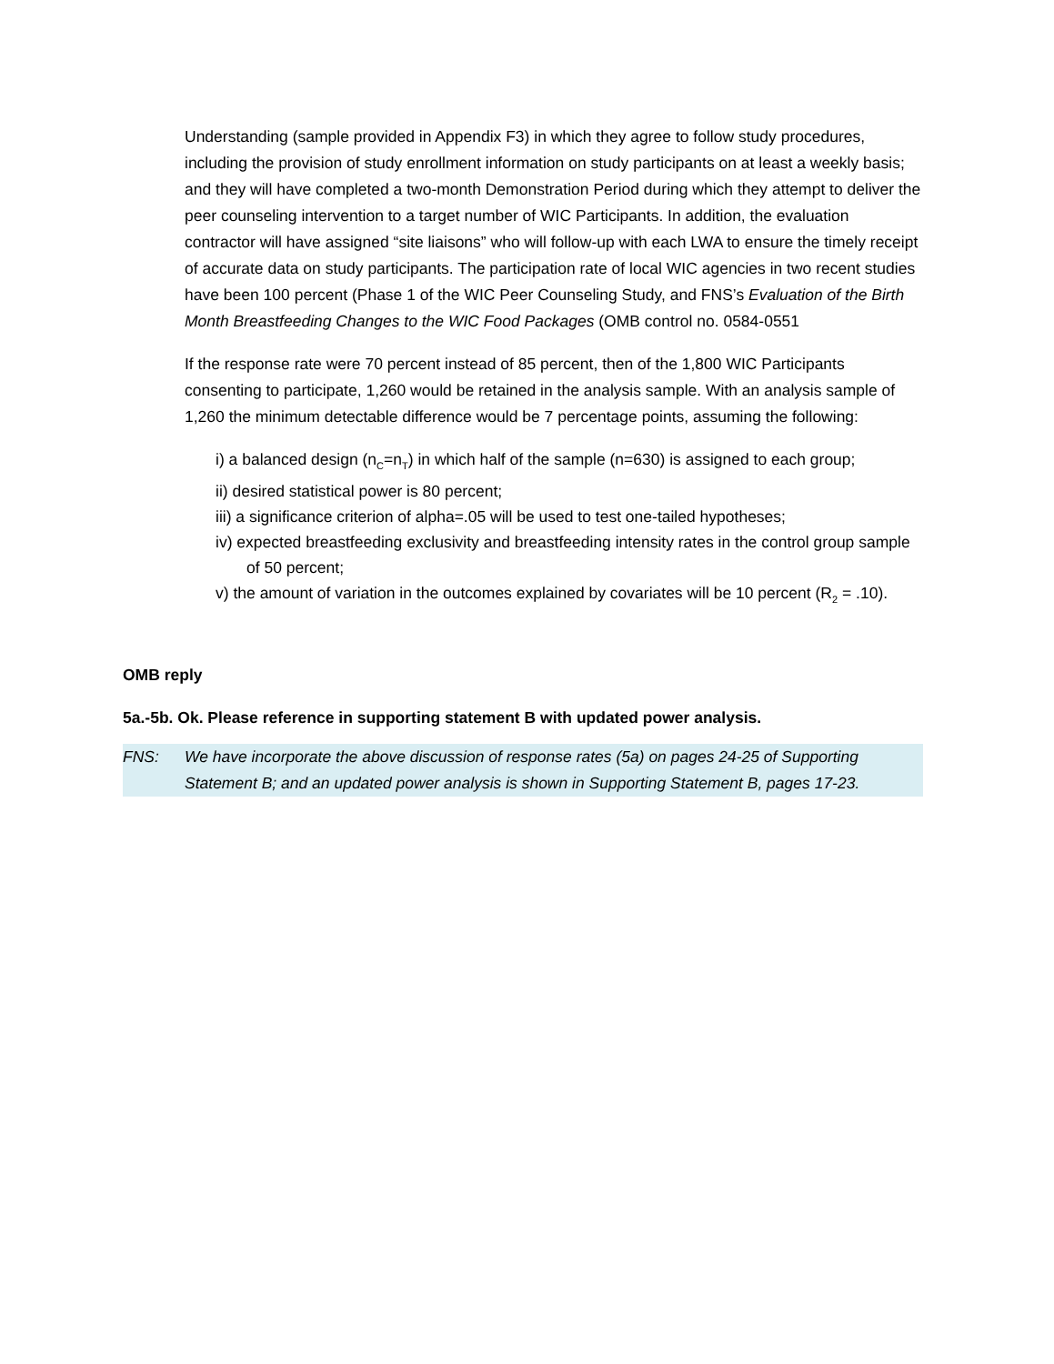Understanding (sample provided in Appendix F3) in which they agree to follow study procedures, including the provision of study enrollment information on study participants on at least a weekly basis; and they will have completed a two-month Demonstration Period during which they attempt to deliver the peer counseling intervention to a target number of WIC Participants. In addition, the evaluation contractor will have assigned “site liaisons” who will follow-up with each LWA to ensure the timely receipt of accurate data on study participants. The participation rate of local WIC agencies in two recent studies have been 100 percent (Phase 1 of the WIC Peer Counseling Study, and FNS’s Evaluation of the Birth Month Breastfeeding Changes to the WIC Food Packages (OMB control no. 0584-0551
If the response rate were 70 percent instead of 85 percent, then of the 1,800 WIC Participants consenting to participate, 1,260 would be retained in the analysis sample. With an analysis sample of 1,260 the minimum detectable difference would be 7 percentage points, assuming the following:
i) a balanced design (n<sub>C</sub>=n<sub>T</sub>) in which half of the sample (n=630) is assigned to each group;
ii) desired statistical power is 80 percent;
iii) a significance criterion of alpha=.05 will be used to test one-tailed hypotheses;
iv) expected breastfeeding exclusivity and breastfeeding intensity rates in the control group sample of 50 percent;
v) the amount of variation in the outcomes explained by covariates will be 10 percent (R<sub>2</sub> = .10).
OMB reply
5a.-5b. Ok. Please reference in supporting statement B with updated power analysis.
FNS: We have incorporate the above discussion of response rates (5a) on pages 24-25 of Supporting Statement B; and an updated power analysis is shown in Supporting Statement B, pages 17-23.